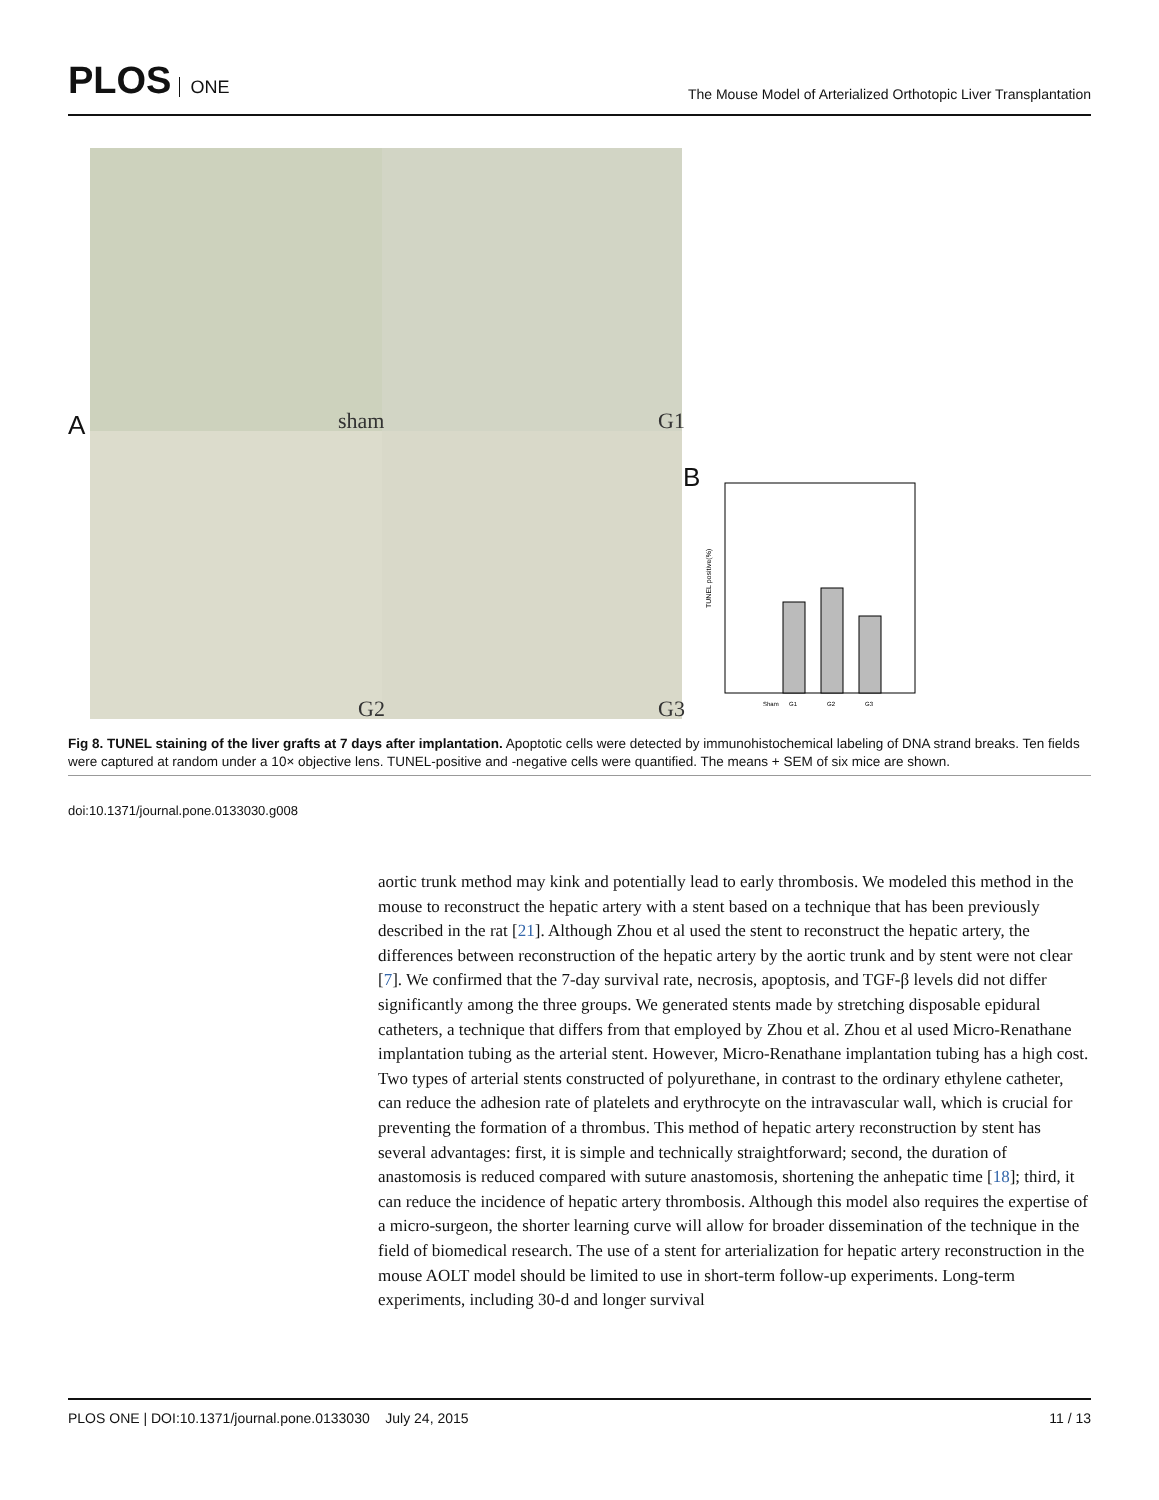PLOS ONE
The Mouse Model of Arterialized Orthotopic Liver Transplantation
A sham G1
G2 G3
B
TUNEL positive(%)
Sham
G1
G2
G3
Fig 8. TUNEL staining of the liver grafts at 7 days after implantation. Apoptotic cells were detected by immunohistochemical labeling of DNA strand breaks. Ten fields were captured at random under a 10× objective lens. TUNEL-positive and -negative cells were quantified. The means + SEM of six mice are shown.
doi:10.1371/journal.pone.0133030.g008
aortic trunk method may kink and potentially lead to early thrombosis. We modeled this method in the mouse to reconstruct the hepatic artery with a stent based on a technique that has been previously described in the rat [21]. Although Zhou et al used the stent to reconstruct the hepatic artery, the differences between reconstruction of the hepatic artery by the aortic trunk and by stent were not clear [7]. We confirmed that the 7-day survival rate, necrosis, apoptosis, and TGF-β levels did not differ significantly among the three groups. We generated stents made by stretching disposable epidural catheters, a technique that differs from that employed by Zhou et al. Zhou et al used Micro-Renathane implantation tubing as the arterial stent. However, Micro-Renathane implantation tubing has a high cost. Two types of arterial stents constructed of polyurethane, in contrast to the ordinary ethylene catheter, can reduce the adhesion rate of platelets and erythrocyte on the intravascular wall, which is crucial for preventing the formation of a thrombus. This method of hepatic artery reconstruction by stent has several advantages: first, it is simple and technically straightforward; second, the duration of anastomosis is reduced compared with suture anastomosis, shortening the anhepatic time [18]; third, it can reduce the incidence of hepatic artery thrombosis. Although this model also requires the expertise of a micro-surgeon, the shorter learning curve will allow for broader dissemination of the technique in the field of biomedical research. The use of a stent for arterialization for hepatic artery reconstruction in the mouse AOLT model should be limited to use in short-term follow-up experiments. Long-term experiments, including 30-d and longer survival
PLOS ONE | DOI:10.1371/journal.pone.0133030 July 24, 2015 11 / 13